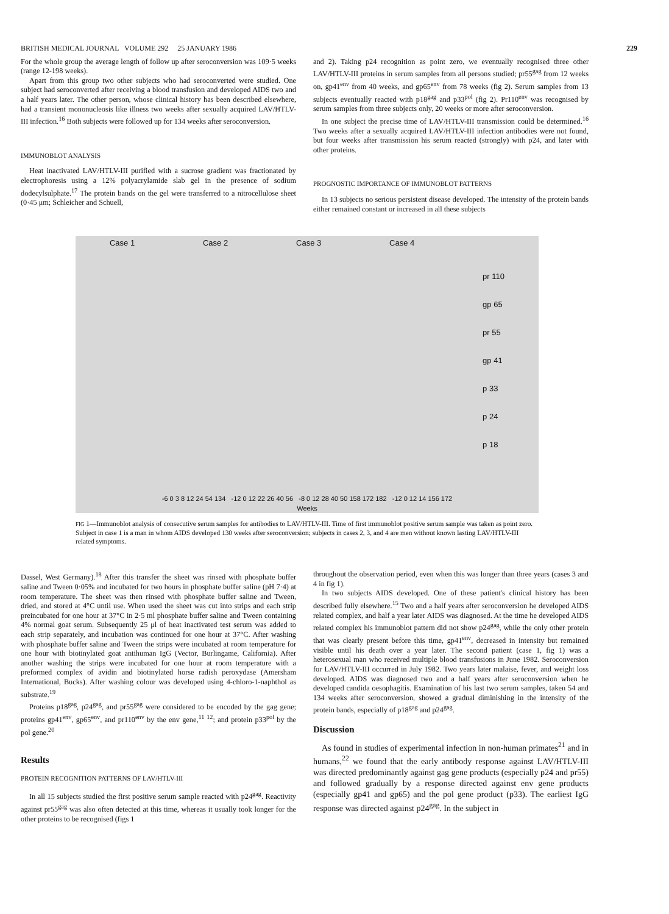BRITISH MEDICAL JOURNAL VOLUME 292 25 JANUARY 1986 229
For the whole group the average length of follow up after seroconversion was 109·5 weeks (range 12-198 weeks).
Apart from this group two other subjects who had seroconverted were studied. One subject had seroconverted after receiving a blood transfusion and developed AIDS two and a half years later. The other person, whose clinical history has been described elsewhere, had a transient mononucleosis like illness two weeks after sexually acquired LAV/HTLV-III infection.<sup>16</sup> Both subjects were followed up for 134 weeks after seroconversion.
IMMUNOBLOT ANALYSIS
Heat inactivated LAV/HTLV-III purified with a sucrose gradient was fractionated by electrophoresis using a 12% polyacrylamide slab gel in the presence of sodium dodecylsulphate.<sup>17</sup> The protein bands on the gel were transferred to a nitrocellulose sheet (0·45 μm; Schleicher and Schuell,
and 2). Taking p24 recognition as point zero, we eventually recognised three other LAV/HTLV-III proteins in serum samples from all persons studied; pr55<sup>gag</sup> from 12 weeks on, gp41<sup>env</sup> from 40 weeks, and gp65<sup>env</sup> from 78 weeks (fig 2). Serum samples from 13 subjects eventually reacted with p18<sup>gag</sup> and p33<sup>pol</sup> (fig 2). Pr110<sup>env</sup> was recognised by serum samples from three subjects only, 20 weeks or more after seroconversion.
In one subject the precise time of LAV/HTLV-III transmission could be determined.<sup>16</sup> Two weeks after a sexually acquired LAV/HTLV-III infection antibodies were not found, but four weeks after transmission his serum reacted (strongly) with p24, and later with other proteins.
PROGNOSTIC IMPORTANCE OF IMMUNOBLOT PATTERNS
In 13 subjects no serious persistent disease developed. The intensity of the protein bands either remained constant or increased in all these subjects
Case 1 Case 2 Case 3 Case 4 pr 110
gp 65
pr 55
gp 41
p 33
p 24
p 18
-6 0 3 8 12 24 54 134 -12 0 12 22 26 40 56 -8 0 12 28 40 50 158 172 182 -12 0 12 14 156 172
Weeks
FIG 1—Immunoblot analysis of consecutive serum samples for antibodies to LAV/HTLV-III. Time of first immunoblot positive serum sample was taken as point zero. Subject in case 1 is a man in whom AIDS developed 130 weeks after seroconversion; subjects in cases 2, 3, and 4 are men without known lasting LAV/HTLV-III related symptoms.
Dassel, West Germany).<sup>18</sup> After this transfer the sheet was rinsed with phosphate buffer saline and Tween 0·05% and incubated for two hours in phosphate buffer saline (pH 7·4) at room temperature. The sheet was then rinsed with phosphate buffer saline and Tween, dried, and stored at 4°C until use. When used the sheet was cut into strips and each strip preincubated for one hour at 37°C in 2·5 ml phosphate buffer saline and Tween containing 4% normal goat serum. Subsequently 25 μl of heat inactivated test serum was added to each strip separately, and incubation was continued for one hour at 37°C. After washing with phosphate buffer saline and Tween the strips were incubated at room temperature for one hour with biotinylated goat antihuman IgG (Vector, Burlingame, California). After another washing the strips were incubated for one hour at room temperature with a preformed complex of avidin and biotinylated horse radish peroxydase (Amersham International, Bucks). After washing colour was developed using 4-chloro-1-naphthol as substrate.<sup>19</sup>
Proteins p18<sup>gag</sup>, p24<sup>gag</sup>, and pr55<sup>gag</sup> were considered to be encoded by the gag gene; proteins gp41<sup>env</sup>, gp65<sup>env</sup>, and pr110<sup>env</sup> by the env gene,<sup>11 12</sup>; and protein p33<sup>pol</sup> by the pol gene.<sup>20</sup>
Results
PROTEIN RECOGNITION PATTERNS OF LAV/HTLV-III
In all 15 subjects studied the first positive serum sample reacted with p24<sup>gag</sup>. Reactivity against pr55<sup>gag</sup> was also often detected at this time, whereas it usually took longer for the other proteins to be recognised (figs 1
throughout the observation period, even when this was longer than three years (cases 3 and 4 in fig 1).
In two subjects AIDS developed. One of these patient's clinical history has been described fully elsewhere.<sup>15</sup> Two and a half years after seroconversion he developed AIDS related complex, and half a year later AIDS was diagnosed. At the time he developed AIDS related complex his immunoblot pattern did not show p24<sup>gag</sup>, while the only other protein that was clearly present before this time, gp41<sup>env</sup>, decreased in intensity but remained visible until his death over a year later. The second patient (case 1, fig 1) was a heterosexual man who received multiple blood transfusions in June 1982. Seroconversion for LAV/HTLV-III occurred in July 1982. Two years later malaise, fever, and weight loss developed. AIDS was diagnosed two and a half years after seroconversion when he developed candida oesophagitis. Examination of his last two serum samples, taken 54 and 134 weeks after seroconversion, showed a gradual diminishing in the intensity of the protein bands, especially of p18<sup>gag</sup> and p24<sup>gag</sup>.
Discussion
As found in studies of experimental infection in non-human primates<sup>21</sup> and in humans,<sup>22</sup> we found that the early antibody response against LAV/HTLV-III was directed predominantly against gag gene products (especially p24 and pr55) and followed gradually by a response directed against env gene products (especially gp41 and gp65) and the pol gene product (p33). The earliest IgG response was directed against p24<sup>gag</sup>. In the subject in